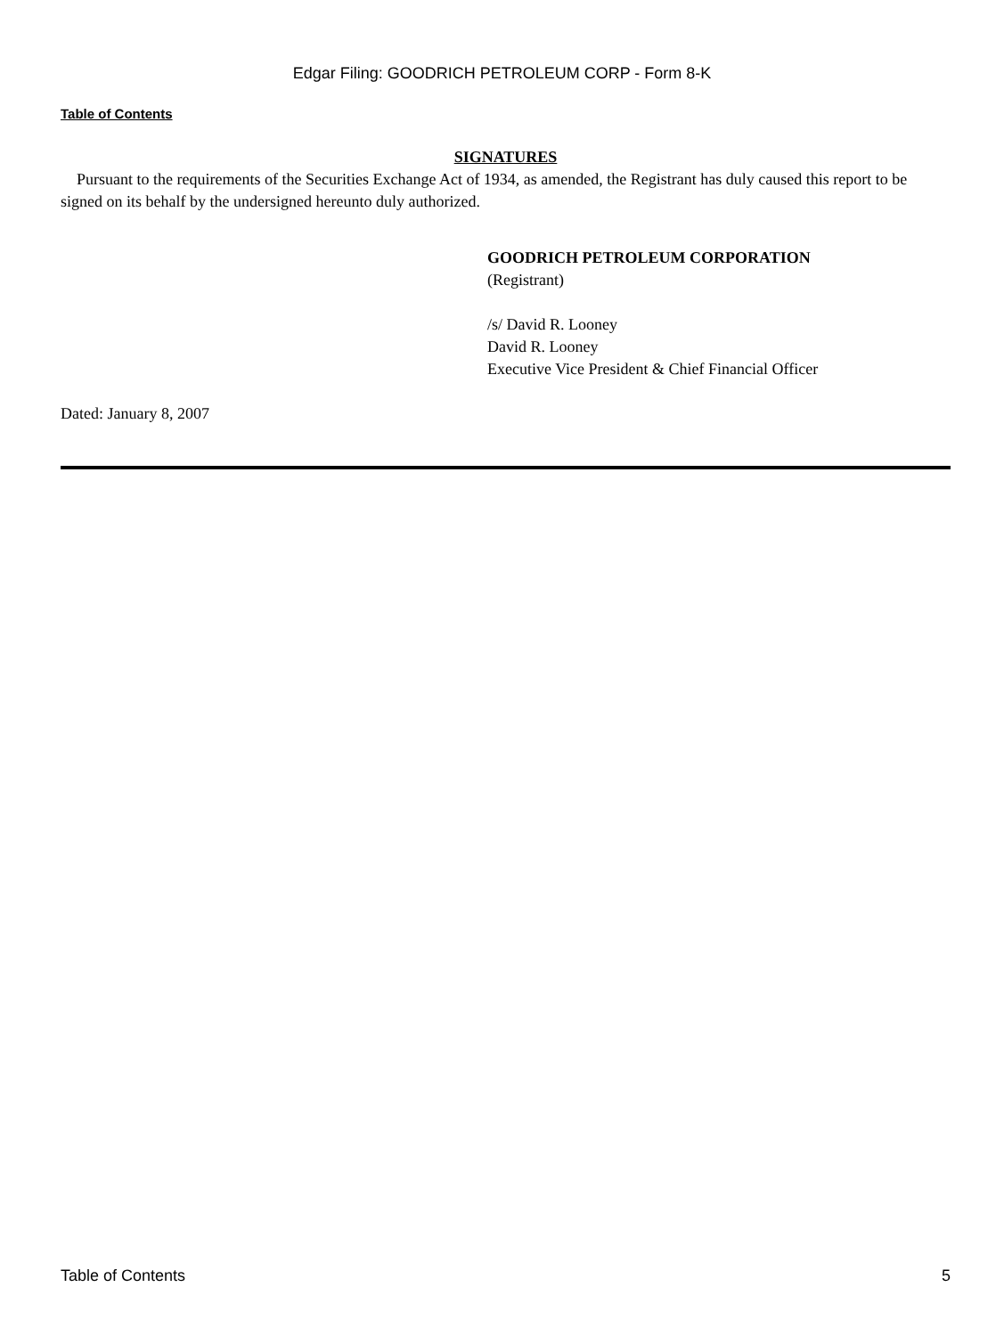Edgar Filing: GOODRICH PETROLEUM CORP - Form 8-K
Table of Contents
SIGNATURES
Pursuant to the requirements of the Securities Exchange Act of 1934, as amended, the Registrant has duly caused this report to be signed on its behalf by the undersigned hereunto duly authorized.
GOODRICH PETROLEUM CORPORATION
(Registrant)
/s/ David R. Looney
David R. Looney
Executive Vice President & Chief Financial Officer
Dated: January 8, 2007
Table of Contents 5